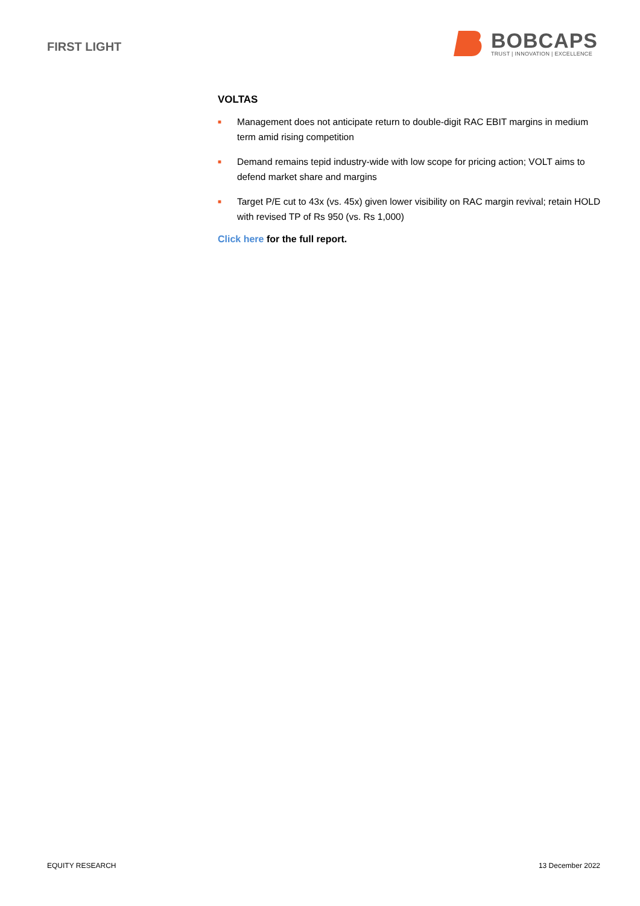FIRST LIGHT
BOBCAPS
TRUST | INNOVATION | EXCELLENCE
VOLTAS
■ Management does not anticipate return to double-digit RAC EBIT margins in medium term amid rising competition
■ Demand remains tepid industry-wide with low scope for pricing action; VOLT aims to defend market share and margins
■ Target P/E cut to 43x (vs. 45x) given lower visibility on RAC margin revival; retain HOLD with revised TP of Rs 950 (vs. Rs 1,000)
Click here for the full report.
EQUITY RESEARCH 13 December 2022